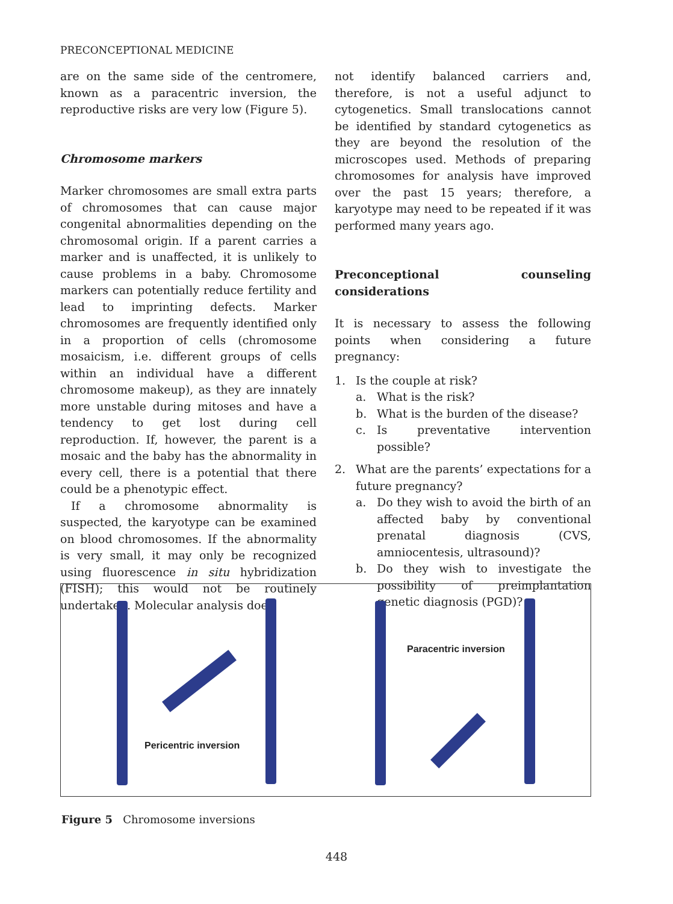PRECONCEPTIONAL MEDICINE
are on the same side of the centromere, known as a paracentric inversion, the reproductive risks are very low (Figure 5).
Chromosome markers
Marker chromosomes are small extra parts of chromosomes that can cause major congenital abnormalities depending on the chromosomal origin. If a parent carries a marker and is unaffected, it is unlikely to cause problems in a baby. Chromosome markers can potentially reduce fertility and lead to imprinting defects. Marker chromosomes are frequently identified only in a proportion of cells (chromosome mosaicism, i.e. different groups of cells within an individual have a different chromosome makeup), as they are innately more unstable during mitoses and have a tendency to get lost during cell reproduction. If, however, the parent is a mosaic and the baby has the abnormality in every cell, there is a potential that there could be a phenotypic effect.
If a chromosome abnormality is suspected, the karyotype can be examined on blood chromosomes. If the abnormality is very small, it may only be recognized using fluorescence in situ hybridization (FISH); this would not be routinely undertaken. Molecular analysis does
not identify balanced carriers and, therefore, is not a useful adjunct to cytogenetics. Small translocations cannot be identified by standard cytogenetics as they are beyond the resolution of the microscopes used. Methods of preparing chromosomes for analysis have improved over the past 15 years; therefore, a karyotype may need to be repeated if it was performed many years ago.
Preconceptional counseling considerations
It is necessary to assess the following points when considering a future pregnancy:
1. Is the couple at risk?
a. What is the risk?
b. What is the burden of the disease?
c. Is preventative intervention possible?
2. What are the parents’ expectations for a future pregnancy?
a. Do they wish to avoid the birth of an affected baby by conventional prenatal diagnosis (CVS, amniocentesis, ultrasound)?
b. Do they wish to investigate the possibility of preimplantation genetic diagnosis (PGD)?
Paracentric inversion
Pericentric inversion
Figure 5 Chromosome inversions
448